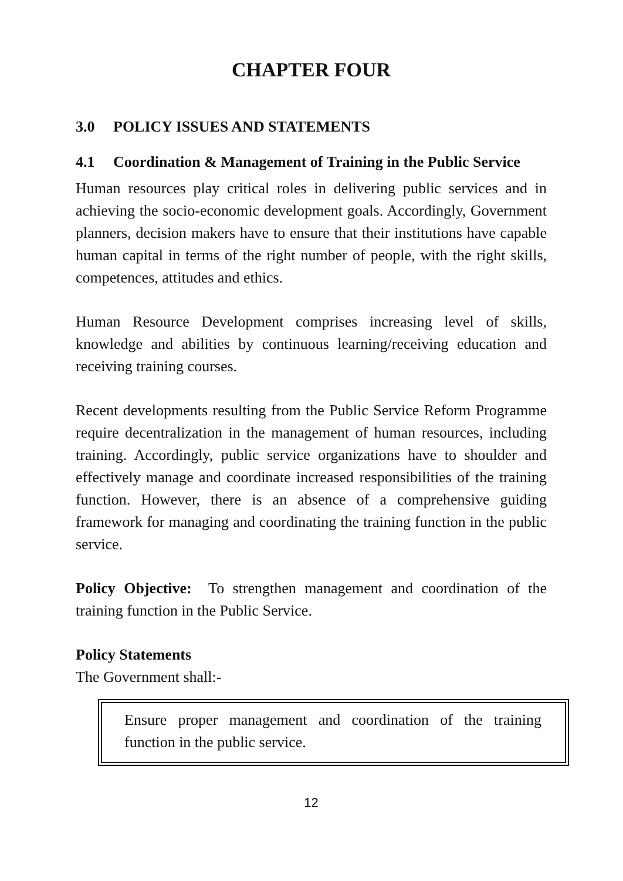CHAPTER FOUR
3.0 POLICY ISSUES AND STATEMENTS
4.1 Coordination & Management of Training in the Public Service
Human resources play critical roles in delivering public services and in achieving the socio-economic development goals. Accordingly, Government planners, decision makers have to ensure that their institutions have capable human capital in terms of the right number of people, with the right skills, competences, attitudes and ethics.
Human Resource Development comprises increasing level of skills, knowledge and abilities by continuous learning/receiving education and receiving training courses.
Recent developments resulting from the Public Service Reform Programme require decentralization in the management of human resources, including training. Accordingly, public service organizations have to shoulder and effectively manage and coordinate increased responsibilities of the training function. However, there is an absence of a comprehensive guiding framework for managing and coordinating the training function in the public service.
Policy Objective: To strengthen management and coordination of the training function in the Public Service.
Policy Statements
The Government shall:-
Ensure proper management and coordination of the training function in the public service.
12